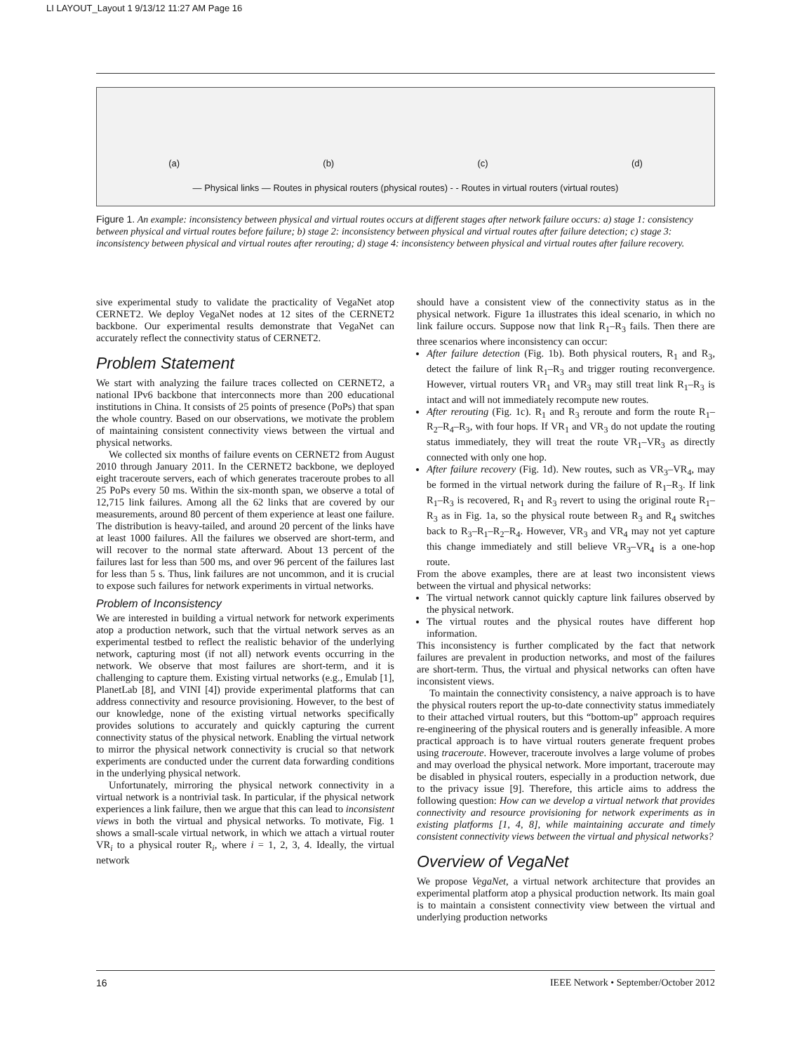LI LAYOUT_Layout 1 9/13/12 11:27 AM Page 16
(a) (b) (c) (d)
— Physical links — Routes in physical routers (physical routes) - - Routes in virtual routers (virtual routes)
Figure 1. An example: inconsistency between physical and virtual routes occurs at different stages after network failure occurs: a) stage 1: consistency between physical and virtual routes before failure; b) stage 2: inconsistency between physical and virtual routes after failure detection; c) stage 3: inconsistency between physical and virtual routes after rerouting; d) stage 4: inconsistency between physical and virtual routes after failure recovery.
sive experimental study to validate the practicality of VegaNet atop CERNET2. We deploy VegaNet nodes at 12 sites of the CERNET2 backbone. Our experimental results demonstrate that VegaNet can accurately reflect the connectivity status of CERNET2.
Problem Statement
We start with analyzing the failure traces collected on CERNET2, a national IPv6 backbone that interconnects more than 200 educational institutions in China. It consists of 25 points of presence (PoPs) that span the whole country. Based on our observations, we motivate the problem of maintaining consistent connectivity views between the virtual and physical networks.
We collected six months of failure events on CERNET2 from August 2010 through January 2011. In the CERNET2 backbone, we deployed eight traceroute servers, each of which generates traceroute probes to all 25 PoPs every 50 ms. Within the six-month span, we observe a total of 12,715 link failures. Among all the 62 links that are covered by our measurements, around 80 percent of them experience at least one failure. The distribution is heavy-tailed, and around 20 percent of the links have at least 1000 failures. All the failures we observed are short-term, and will recover to the normal state afterward. About 13 percent of the failures last for less than 500 ms, and over 96 percent of the failures last for less than 5 s. Thus, link failures are not uncommon, and it is crucial to expose such failures for network experiments in virtual networks.
Problem of Inconsistency
We are interested in building a virtual network for network experiments atop a production network, such that the virtual network serves as an experimental testbed to reflect the realistic behavior of the underlying network, capturing most (if not all) network events occurring in the network. We observe that most failures are short-term, and it is challenging to capture them. Existing virtual networks (e.g., Emulab [1], PlanetLab [8], and VINI [4]) provide experimental platforms that can address connectivity and resource provisioning. However, to the best of our knowledge, none of the existing virtual networks specifically provides solutions to accurately and quickly capturing the current connectivity status of the physical network. Enabling the virtual network to mirror the physical network connectivity is crucial so that network experiments are conducted under the current data forwarding conditions in the underlying physical network.
Unfortunately, mirroring the physical network connectivity in a virtual network is a nontrivial task. In particular, if the physical network experiences a link failure, then we argue that this can lead to inconsistent views in both the virtual and physical networks. To motivate, Fig. 1 shows a small-scale virtual network, in which we attach a virtual router VR<sub>i</sub> to a physical router R<sub>i</sub>, where i = 1, 2, 3, 4. Ideally, the virtual network
should have a consistent view of the connectivity status as in the physical network. Figure 1a illustrates this ideal scenario, in which no link failure occurs. Suppose now that link R<sub>1</sub>–R<sub>3</sub> fails. Then there are three scenarios where inconsistency can occur:
After failure detection (Fig. 1b). Both physical routers, R<sub>1</sub> and R<sub>3</sub>, detect the failure of link R<sub>1</sub>–R<sub>3</sub> and trigger routing reconvergence. However, virtual routers VR<sub>1</sub> and VR<sub>3</sub> may still treat link R<sub>1</sub>–R<sub>3</sub> is intact and will not immediately recompute new routes.
After rerouting (Fig. 1c). R<sub>1</sub> and R<sub>3</sub> reroute and form the route R<sub>1</sub>–R<sub>2</sub>–R<sub>4</sub>–R<sub>3</sub>, with four hops. If VR<sub>1</sub> and VR<sub>3</sub> do not update the routing status immediately, they will treat the route VR<sub>1</sub>–VR<sub>3</sub> as directly connected with only one hop.
After failure recovery (Fig. 1d). New routes, such as VR<sub>3</sub>–VR<sub>4</sub>, may be formed in the virtual network during the failure of R<sub>1</sub>–R<sub>3</sub>. If link R<sub>1</sub>–R<sub>3</sub> is recovered, R<sub>1</sub> and R<sub>3</sub> revert to using the original route R<sub>1</sub>–R<sub>3</sub> as in Fig. 1a, so the physical route between R<sub>3</sub> and R<sub>4</sub> switches back to R<sub>3</sub>–R<sub>1</sub>–R<sub>2</sub>–R<sub>4</sub>. However, VR<sub>3</sub> and VR<sub>4</sub> may not yet capture this change immediately and still believe VR<sub>3</sub>–VR<sub>4</sub> is a one-hop route.
From the above examples, there are at least two inconsistent views between the virtual and physical networks:
The virtual network cannot quickly capture link failures observed by the physical network.
The virtual routes and the physical routes have different hop information.
This inconsistency is further complicated by the fact that network failures are prevalent in production networks, and most of the failures are short-term. Thus, the virtual and physical networks can often have inconsistent views.
To maintain the connectivity consistency, a naive approach is to have the physical routers report the up-to-date connectivity status immediately to their attached virtual routers, but this “bottom-up” approach requires re-engineering of the physical routers and is generally infeasible. A more practical approach is to have virtual routers generate frequent probes using traceroute. However, traceroute involves a large volume of probes and may overload the physical network. More important, traceroute may be disabled in physical routers, especially in a production network, due to the privacy issue [9]. Therefore, this article aims to address the following question: How can we develop a virtual network that provides connectivity and resource provisioning for network experiments as in existing platforms [1, 4, 8], while maintaining accurate and timely consistent connectivity views between the virtual and physical networks?
Overview of VegaNet
We propose VegaNet, a virtual network architecture that provides an experimental platform atop a physical production network. Its main goal is to maintain a consistent connectivity view between the virtual and underlying production networks
16 IEEE Network • September/October 2012